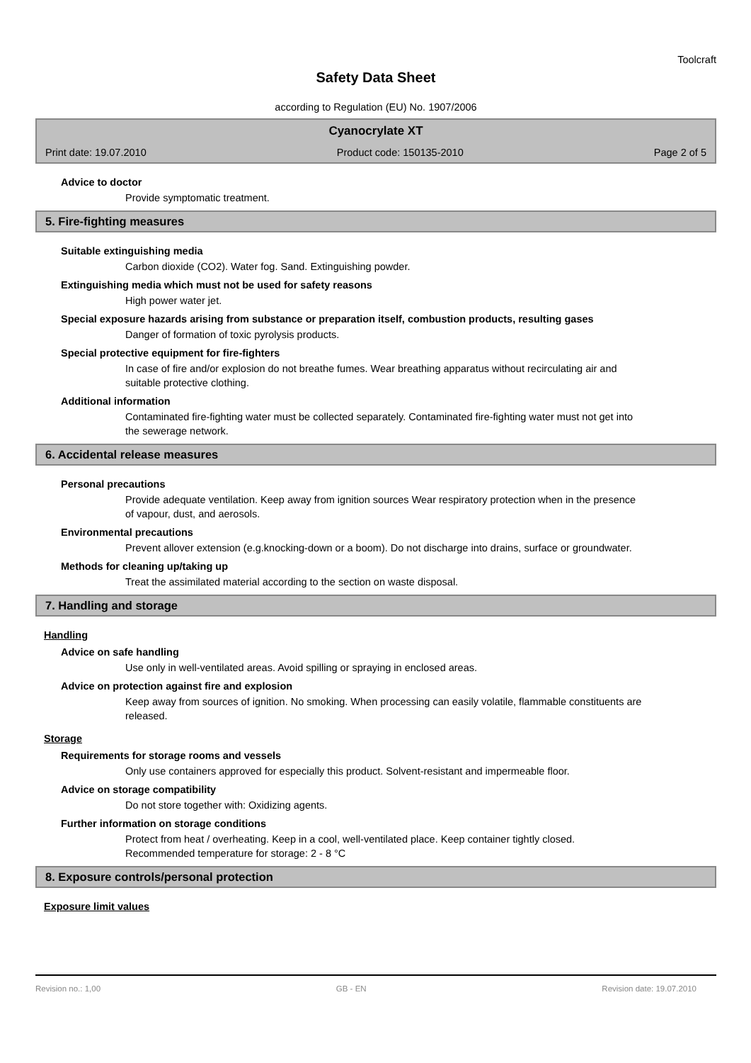Toolcraft
Safety Data Sheet
according to Regulation (EU) No. 1907/2006
Cyanocrylate XT
Print date: 19.07.2010 Product code: 150135-2010 Page 2 of 5
Advice to doctor
Provide symptomatic treatment.
5. Fire-fighting measures
Suitable extinguishing media
Carbon dioxide (CO2). Water fog. Sand. Extinguishing powder.
Extinguishing media which must not be used for safety reasons
High power water jet.
Special exposure hazards arising from substance or preparation itself, combustion products, resulting gases
Danger of formation of toxic pyrolysis products.
Special protective equipment for fire-fighters
In case of fire and/or explosion do not breathe fumes. Wear breathing apparatus without recirculating air and suitable protective clothing.
Additional information
Contaminated fire-fighting water must be collected separately. Contaminated fire-fighting water must not get into the sewerage network.
6. Accidental release measures
Personal precautions
Provide adequate ventilation. Keep away from ignition sources Wear respiratory protection when in the presence of vapour, dust, and aerosols.
Environmental precautions
Prevent allover extension (e.g.knocking-down or a boom). Do not discharge into drains, surface or groundwater.
Methods for cleaning up/taking up
Treat the assimilated material according to the section on waste disposal.
7. Handling and storage
Handling
Advice on safe handling
Use only in well-ventilated areas. Avoid spilling or spraying in enclosed areas.
Advice on protection against fire and explosion
Keep away from sources of ignition. No smoking. When processing can easily volatile, flammable constituents are released.
Storage
Requirements for storage rooms and vessels
Only use containers approved for especially this product. Solvent-resistant and impermeable floor.
Advice on storage compatibility
Do not store together with: Oxidizing agents.
Further information on storage conditions
Protect from heat / overheating. Keep in a cool, well-ventilated place. Keep container tightly closed.
Recommended temperature for storage: 2 - 8 °C
8. Exposure controls/personal protection
Exposure limit values
Revision no.: 1,00 GB - EN Revision date: 19.07.2010